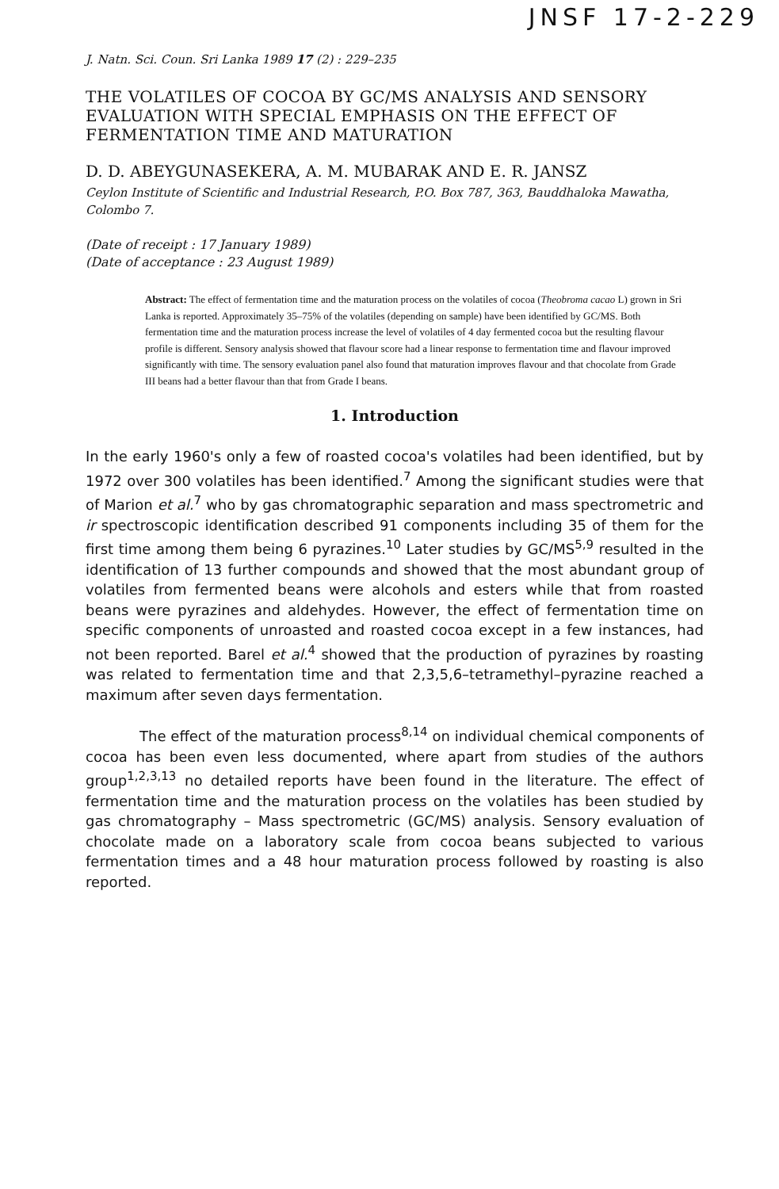JNSF 17-2-229
J. Natn. Sci. Coun. Sri Lanka 1989 17 (2) : 229–235
THE VOLATILES OF COCOA BY GC/MS ANALYSIS AND SENSORY EVALUATION WITH SPECIAL EMPHASIS ON THE EFFECT OF FERMENTATION TIME AND MATURATION
D. D. ABEYGUNASEKERA, A. M. MUBARAK AND E. R. JANSZ
Ceylon Institute of Scientific and Industrial Research, P.O. Box 787, 363, Bauddhaloka Mawatha, Colombo 7.
(Date of receipt : 17 January 1989)
(Date of acceptance : 23 August 1989)
Abstract: The effect of fermentation time and the maturation process on the volatiles of cocoa (Theobroma cacao L) grown in Sri Lanka is reported. Approximately 35–75% of the volatiles (depending on sample) have been identified by GC/MS. Both fermentation time and the maturation process increase the level of volatiles of 4 day fermented cocoa but the resulting flavour profile is different. Sensory analysis showed that flavour score had a linear response to fermentation time and flavour improved significantly with time. The sensory evaluation panel also found that maturation improves flavour and that chocolate from Grade III beans had a better flavour than that from Grade I beans.
1. Introduction
In the early 1960's only a few of roasted cocoa's volatiles had been identified, but by 1972 over 300 volatiles has been identified.<sup>7</sup> Among the significant studies were that of Marion et al.<sup>7</sup> who by gas chromatographic separation and mass spectrometric and ir spectroscopic identification described 91 components including 35 of them for the first time among them being 6 pyrazines.<sup>10</sup> Later studies by GC/MS<sup>5,9</sup> resulted in the identification of 13 further compounds and showed that the most abundant group of volatiles from fermented beans were alcohols and esters while that from roasted beans were pyrazines and aldehydes. However, the effect of fermentation time on specific components of unroasted and roasted cocoa except in a few instances, had not been reported. Barel et al.<sup>4</sup> showed that the production of pyrazines by roasting was related to fermentation time and that 2,3,5,6–tetramethyl–pyrazine reached a maximum after seven days fermentation.
The effect of the maturation process<sup>8,14</sup> on individual chemical components of cocoa has been even less documented, where apart from studies of the authors group<sup>1,2,3,13</sup> no detailed reports have been found in the literature. The effect of fermentation time and the maturation process on the volatiles has been studied by gas chromatography – Mass spectrometric (GC/MS) analysis. Sensory evaluation of chocolate made on a laboratory scale from cocoa beans subjected to various fermentation times and a 48 hour maturation process followed by roasting is also reported.